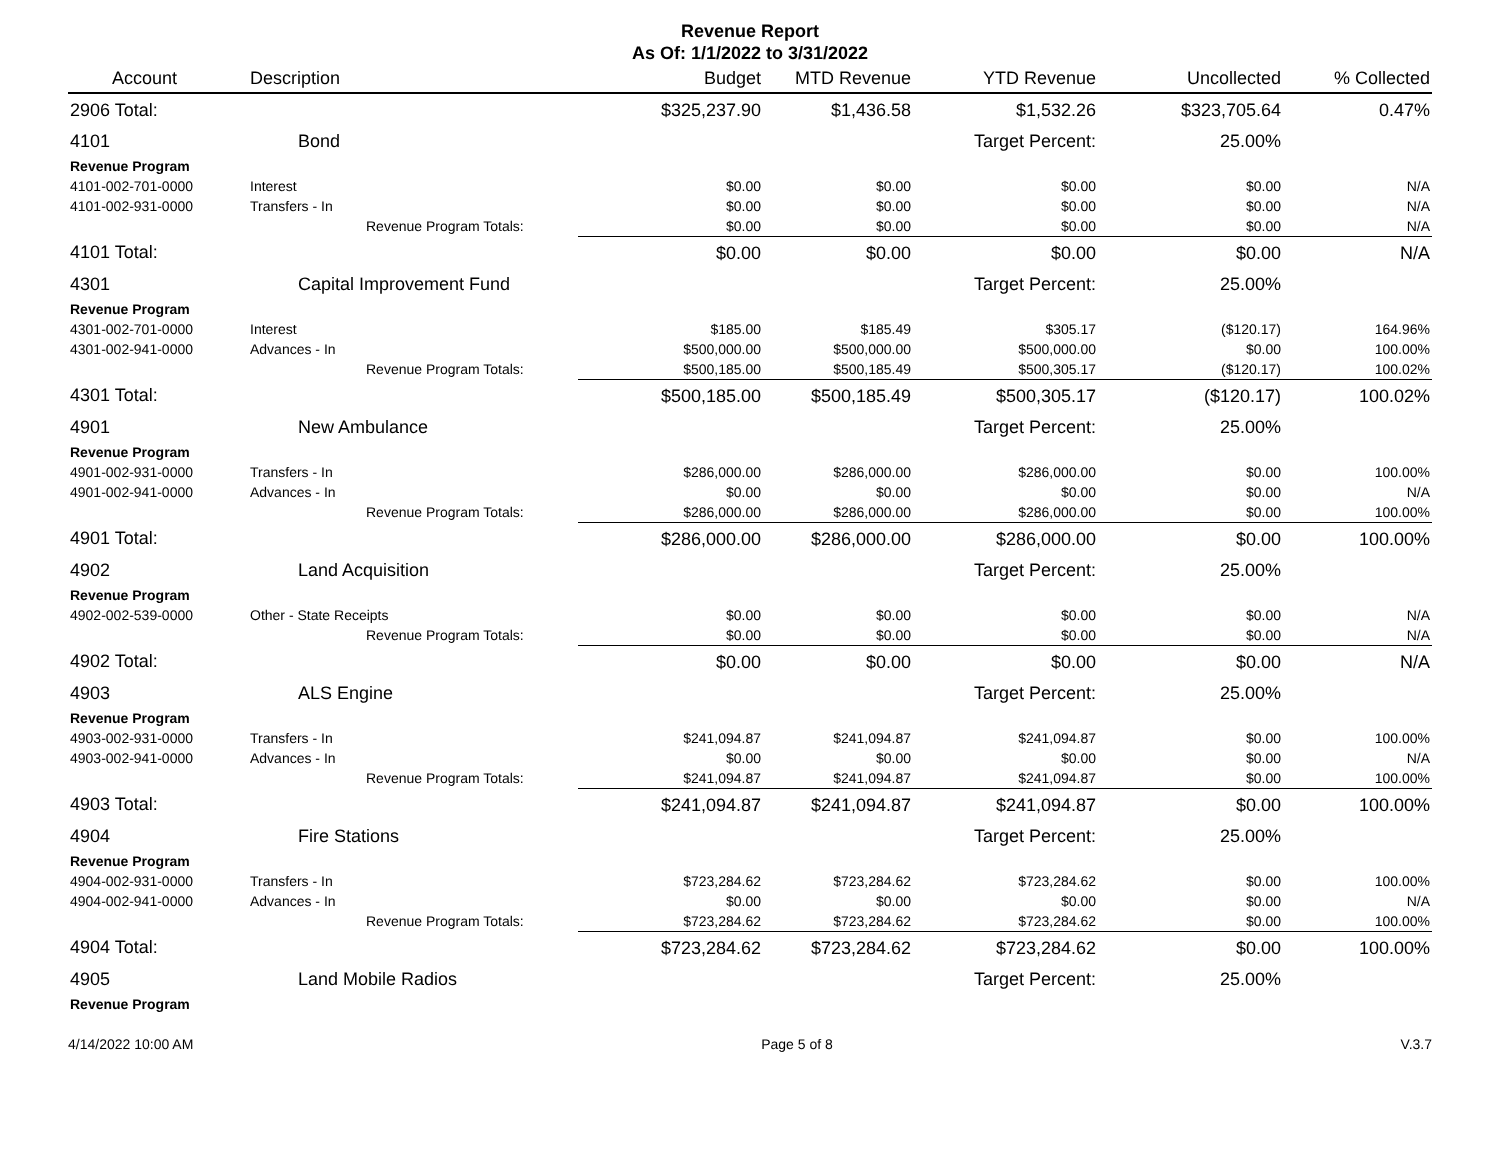Revenue Report
As Of: 1/1/2022 to 3/31/2022
| Account | Description | Budget | MTD Revenue | YTD Revenue | Uncollected | % Collected |
| --- | --- | --- | --- | --- | --- | --- |
| 2906 Total: | | $325,237.90 | $1,436.58 | $1,532.26 | $323,705.64 | 0.47% |
| 4101 | Bond | | | Target Percent: | 25.00% | |
| Revenue Program | | | | | | |
| 4101-002-701-0000 | Interest | $0.00 | $0.00 | $0.00 | $0.00 | N/A |
| 4101-002-931-0000 | Transfers - In | $0.00 | $0.00 | $0.00 | $0.00 | N/A |
| | Revenue Program Totals: | $0.00 | $0.00 | $0.00 | $0.00 | N/A |
| 4101 Total: | | $0.00 | $0.00 | $0.00 | $0.00 | N/A |
| 4301 | Capital Improvement Fund | | | Target Percent: | 25.00% | |
| Revenue Program | | | | | | |
| 4301-002-701-0000 | Interest | $185.00 | $185.49 | $305.17 | ($120.17) | 164.96% |
| 4301-002-941-0000 | Advances - In | $500,000.00 | $500,000.00 | $500,000.00 | $0.00 | 100.00% |
| | Revenue Program Totals: | $500,185.00 | $500,185.49 | $500,305.17 | ($120.17) | 100.02% |
| 4301 Total: | | $500,185.00 | $500,185.49 | $500,305.17 | ($120.17) | 100.02% |
| 4901 | New Ambulance | | | Target Percent: | 25.00% | |
| Revenue Program | | | | | | |
| 4901-002-931-0000 | Transfers - In | $286,000.00 | $286,000.00 | $286,000.00 | $0.00 | 100.00% |
| 4901-002-941-0000 | Advances - In | $0.00 | $0.00 | $0.00 | $0.00 | N/A |
| | Revenue Program Totals: | $286,000.00 | $286,000.00 | $286,000.00 | $0.00 | 100.00% |
| 4901 Total: | | $286,000.00 | $286,000.00 | $286,000.00 | $0.00 | 100.00% |
| 4902 | Land Acquisition | | | Target Percent: | 25.00% | |
| Revenue Program | | | | | | |
| 4902-002-539-0000 | Other - State Receipts | $0.00 | $0.00 | $0.00 | $0.00 | N/A |
| | Revenue Program Totals: | $0.00 | $0.00 | $0.00 | $0.00 | N/A |
| 4902 Total: | | $0.00 | $0.00 | $0.00 | $0.00 | N/A |
| 4903 | ALS Engine | | | Target Percent: | 25.00% | |
| Revenue Program | | | | | | |
| 4903-002-931-0000 | Transfers - In | $241,094.87 | $241,094.87 | $241,094.87 | $0.00 | 100.00% |
| 4903-002-941-0000 | Advances - In | $0.00 | $0.00 | $0.00 | $0.00 | N/A |
| | Revenue Program Totals: | $241,094.87 | $241,094.87 | $241,094.87 | $0.00 | 100.00% |
| 4903 Total: | | $241,094.87 | $241,094.87 | $241,094.87 | $0.00 | 100.00% |
| 4904 | Fire Stations | | | Target Percent: | 25.00% | |
| Revenue Program | | | | | | |
| 4904-002-931-0000 | Transfers - In | $723,284.62 | $723,284.62 | $723,284.62 | $0.00 | 100.00% |
| 4904-002-941-0000 | Advances - In | $0.00 | $0.00 | $0.00 | $0.00 | N/A |
| | Revenue Program Totals: | $723,284.62 | $723,284.62 | $723,284.62 | $0.00 | 100.00% |
| 4904 Total: | | $723,284.62 | $723,284.62 | $723,284.62 | $0.00 | 100.00% |
| 4905 | Land Mobile Radios | | | Target Percent: | 25.00% | |
| Revenue Program | | | | | | |
4/14/2022 10:00 AM Page 5 of 8 V.3.7